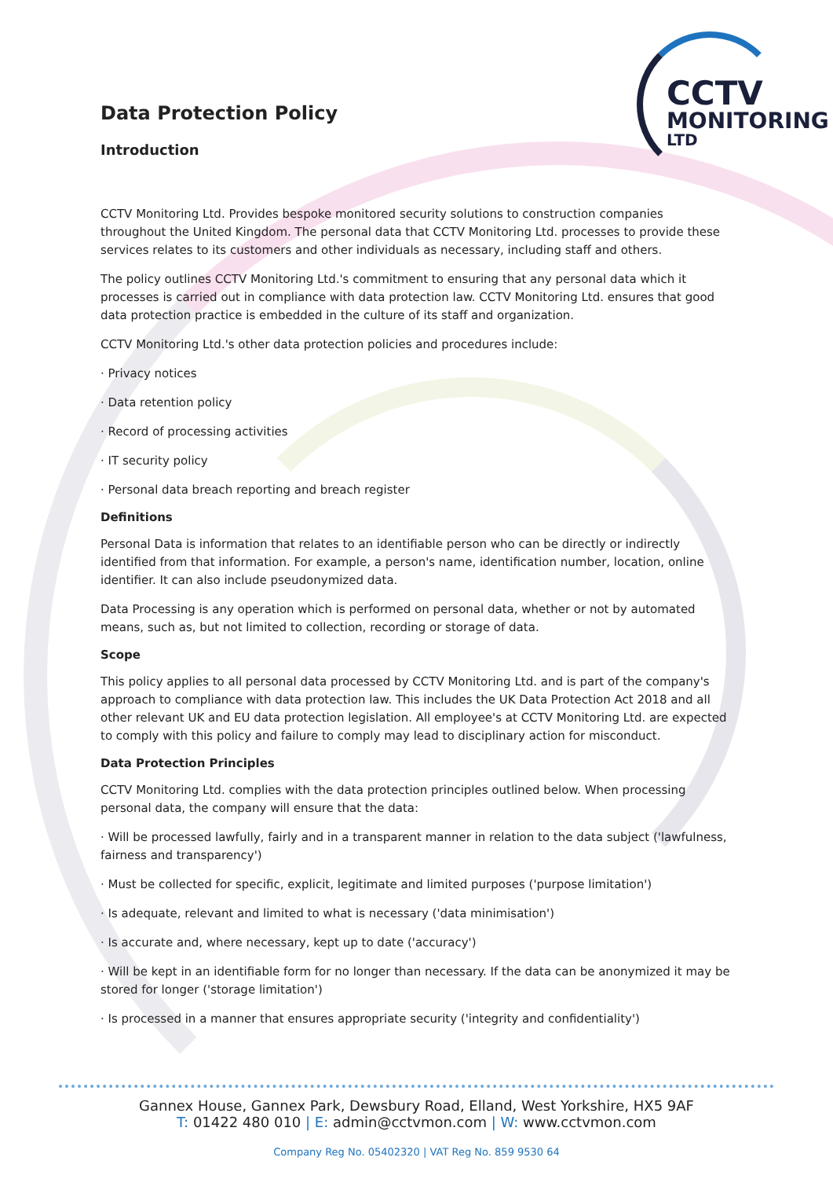CCTV
MONITORING
LTD
Data Protection Policy
Introduction
CCTV Monitoring Ltd. Provides bespoke monitored security solutions to construction companies throughout the United Kingdom. The personal data that CCTV Monitoring Ltd. processes to provide these services relates to its customers and other individuals as necessary, including staff and others.
The policy outlines CCTV Monitoring Ltd.'s commitment to ensuring that any personal data which it processes is carried out in compliance with data protection law. CCTV Monitoring Ltd. ensures that good data protection practice is embedded in the culture of its staff and organization.
CCTV Monitoring Ltd.'s other data protection policies and procedures include:
· Privacy notices
· Data retention policy
· Record of processing activities
· IT security policy
· Personal data breach reporting and breach register
Definitions
Personal Data is information that relates to an identifiable person who can be directly or indirectly identified from that information. For example, a person's name, identification number, location, online identifier. It can also include pseudonymized data.
Data Processing is any operation which is performed on personal data, whether or not by automated means, such as, but not limited to collection, recording or storage of data.
Scope
This policy applies to all personal data processed by CCTV Monitoring Ltd. and is part of the company's approach to compliance with data protection law. This includes the UK Data Protection Act 2018 and all other relevant UK and EU data protection legislation. All employee's at CCTV Monitoring Ltd. are expected to comply with this policy and failure to comply may lead to disciplinary action for misconduct.
Data Protection Principles
CCTV Monitoring Ltd. complies with the data protection principles outlined below. When processing personal data, the company will ensure that the data:
· Will be processed lawfully, fairly and in a transparent manner in relation to the data subject ('lawfulness, fairness and transparency')
· Must be collected for specific, explicit, legitimate and limited purposes ('purpose limitation')
· Is adequate, relevant and limited to what is necessary ('data minimisation')
· Is accurate and, where necessary, kept up to date ('accuracy')
· Will be kept in an identifiable form for no longer than necessary. If the data can be anonymized it may be stored for longer ('storage limitation')
· Is processed in a manner that ensures appropriate security ('integrity and confidentiality')
Gannex House, Gannex Park, Dewsbury Road, Elland, West Yorkshire, HX5 9AF
T: 01422 480 010 | E: admin@cctvmon.com | W: www.cctvmon.com
Company Reg No. 05402320 | VAT Reg No. 859 9530 64